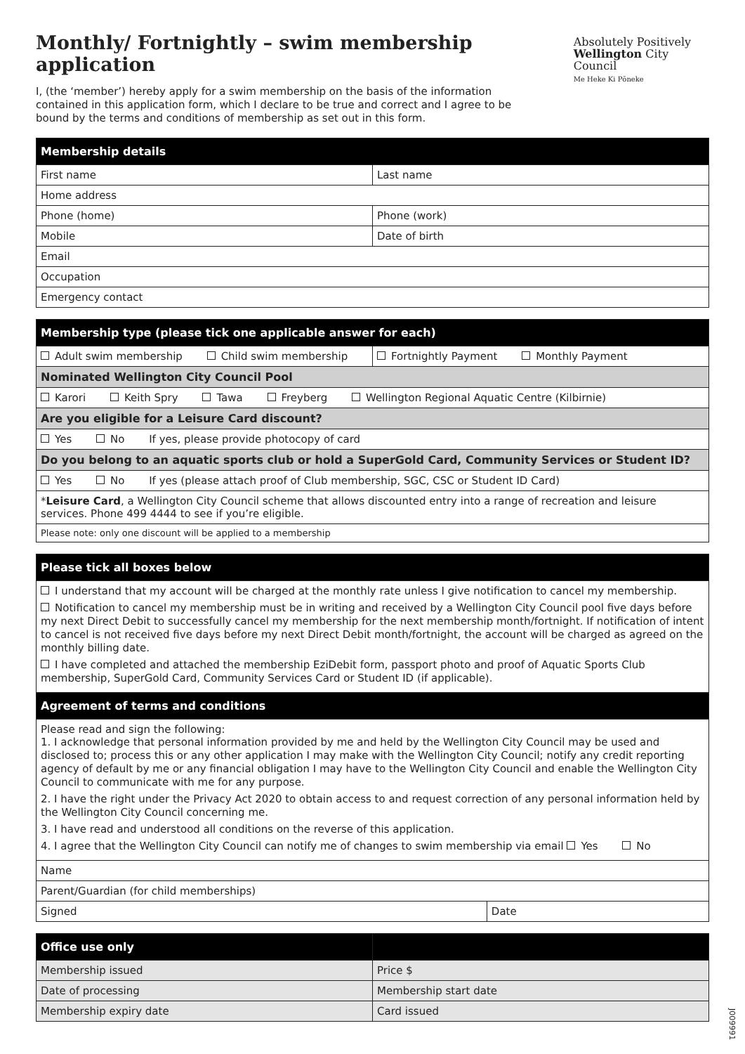Monthly/ Fortnightly – swim membership application
Absolutely Positively
Wellington City Council
Me Heke Ki Pōneke
I, (the ‘member’) hereby apply for a swim membership on the basis of the information contained in this application form, which I declare to be true and correct and I agree to be bound by the terms and conditions of membership as set out in this form.
| Membership details | |
| --- | --- |
| First name | Last name |
| Home address | |
| Phone (home) | Phone (work) |
| Mobile | Date of birth |
| Email | |
| Occupation | |
| Emergency contact | |
| Membership type (please tick one applicable answer for each) | |
| --- | --- |
| Adult swim membership Child swim membership | Fortnightly Payment Monthly Payment |
| Nominated Wellington City Council Pool | |
| Karori Keith Spry Tawa Freyberg Wellington Regional Aquatic Centre (Kilbirnie) | |
| Are you eligible for a Leisure Card discount? | |
| Yes No If yes, please provide photocopy of card | |
| Do you belong to an aquatic sports club or hold a SuperGold Card, Community Services or Student ID? | |
| Yes No If yes (please attach proof of Club membership, SGC, CSC or Student ID Card) | |
| * Leisure Card , a Wellington City Council scheme that allows discounted entry into a range of recreation and leisure services. Phone 499 4444 to see if you’re eligible. | |
| Please note: only one discount will be applied to a membership | |
| Please tick all boxes below | |
| --- | --- |
| I understand that my account will be charged at the monthly rate unless I give notification to cancel my membership. Notification to cancel my membership must be in writing and received by a Wellington City Council pool five days before my next Direct Debit to successfully cancel my membership for the next membership month/fortnight. If notification of intent to cancel is not received five days before my next Direct Debit month/fortnight, the account will be charged as agreed on the monthly billing date. I have completed and attached the membership EziDebit form, passport photo and proof of Aquatic Sports Club membership, SuperGold Card, Community Services Card or Student ID (if applicable). | |
| Agreement of terms and conditions | |
| Please read and sign the following: 1. I acknowledge that personal information provided by me and held by the Wellington City Council may be used and disclosed to; process this or any other application I may make with the Wellington City Council; notify any credit reporting agency of default by me or any financial obligation I may have to the Wellington City Council and enable the Wellington City Council to communicate with me for any purpose. 2. I have the right under the Privacy Act 2020 to obtain access to and request correction of any personal information held by the Wellington City Council concerning me. 3. I have read and understood all conditions on the reverse of this application. 4. I agree that the Wellington City Council can notify me of changes to swim membership via email Yes No | |
| Name | |
| Parent/Guardian (for child memberships) | |
| Signed | Date |
| Office use only | |
| --- | --- |
| Membership issued | Price $ |
| Date of processing | Membership start date |
| Membership expiry date | Card issued |
J009991